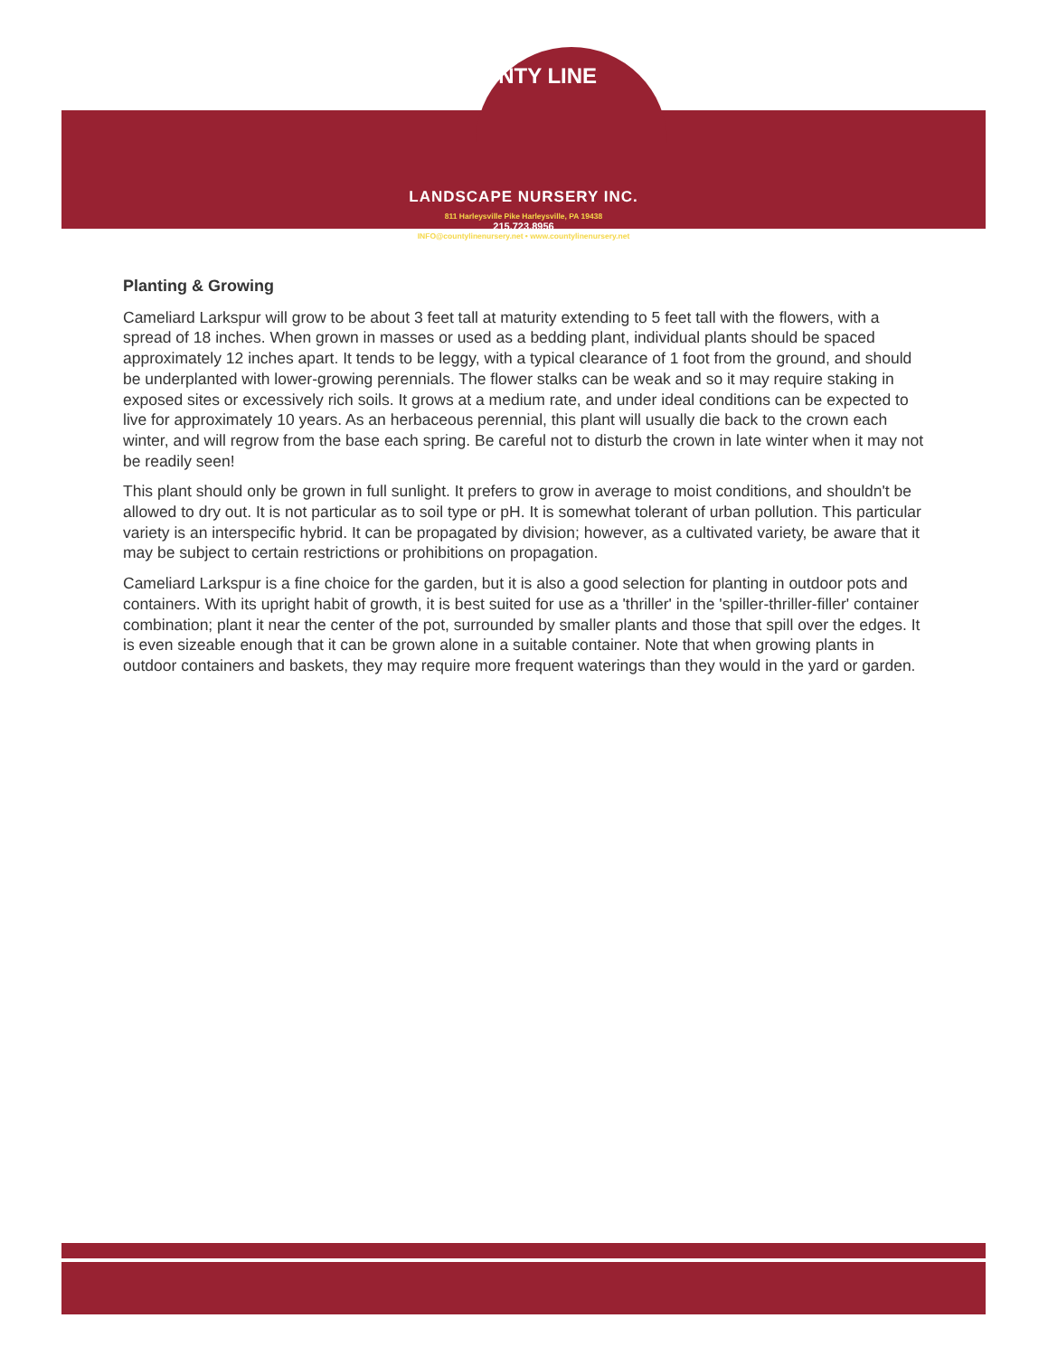COUNTY LINE
LANDSCAPE NURSERY INC.
811 Harleysville Pike Harleysville, PA 19438
215.723.8956
INFO@countylinenursery.net • www.countylinenursery.net
Planting & Growing
Cameliard Larkspur will grow to be about 3 feet tall at maturity extending to 5 feet tall with the flowers, with a spread of 18 inches. When grown in masses or used as a bedding plant, individual plants should be spaced approximately 12 inches apart. It tends to be leggy, with a typical clearance of 1 foot from the ground, and should be underplanted with lower-growing perennials. The flower stalks can be weak and so it may require staking in exposed sites or excessively rich soils. It grows at a medium rate, and under ideal conditions can be expected to live for approximately 10 years. As an herbaceous perennial, this plant will usually die back to the crown each winter, and will regrow from the base each spring. Be careful not to disturb the crown in late winter when it may not be readily seen!
This plant should only be grown in full sunlight. It prefers to grow in average to moist conditions, and shouldn't be allowed to dry out. It is not particular as to soil type or pH. It is somewhat tolerant of urban pollution. This particular variety is an interspecific hybrid. It can be propagated by division; however, as a cultivated variety, be aware that it may be subject to certain restrictions or prohibitions on propagation.
Cameliard Larkspur is a fine choice for the garden, but it is also a good selection for planting in outdoor pots and containers. With its upright habit of growth, it is best suited for use as a 'thriller' in the 'spiller-thriller-filler' container combination; plant it near the center of the pot, surrounded by smaller plants and those that spill over the edges. It is even sizeable enough that it can be grown alone in a suitable container. Note that when growing plants in outdoor containers and baskets, they may require more frequent waterings than they would in the yard or garden.